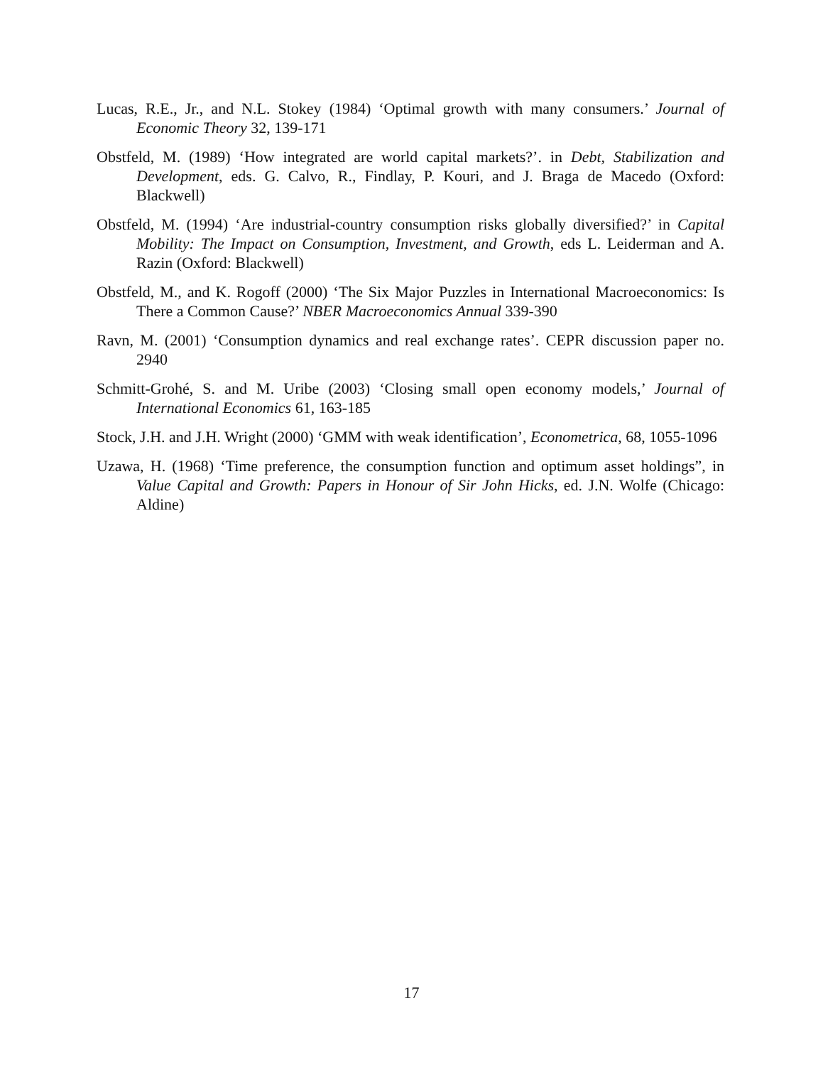Lucas, R.E., Jr., and N.L. Stokey (1984) ‘Optimal growth with many consumers.’ Journal of Economic Theory 32, 139-171
Obstfeld, M. (1989) ‘How integrated are world capital markets?’. in Debt, Stabilization and Development, eds. G. Calvo, R., Findlay, P. Kouri, and J. Braga de Macedo (Oxford: Blackwell)
Obstfeld, M. (1994) ‘Are industrial-country consumption risks globally diversified?’ in Capital Mobility: The Impact on Consumption, Investment, and Growth, eds L. Leiderman and A. Razin (Oxford: Blackwell)
Obstfeld, M., and K. Rogoff (2000) ‘The Six Major Puzzles in International Macroeconomics: Is There a Common Cause?’ NBER Macroeconomics Annual 339-390
Ravn, M. (2001) ‘Consumption dynamics and real exchange rates’. CEPR discussion paper no. 2940
Schmitt-Grohé, S. and M. Uribe (2003) ‘Closing small open economy models,’ Journal of International Economics 61, 163-185
Stock, J.H. and J.H. Wright (2000) ‘GMM with weak identification’, Econometrica, 68, 1055-1096
Uzawa, H. (1968) ‘Time preference, the consumption function and optimum asset holdings”, in Value Capital and Growth: Papers in Honour of Sir John Hicks, ed. J.N. Wolfe (Chicago: Aldine)
17